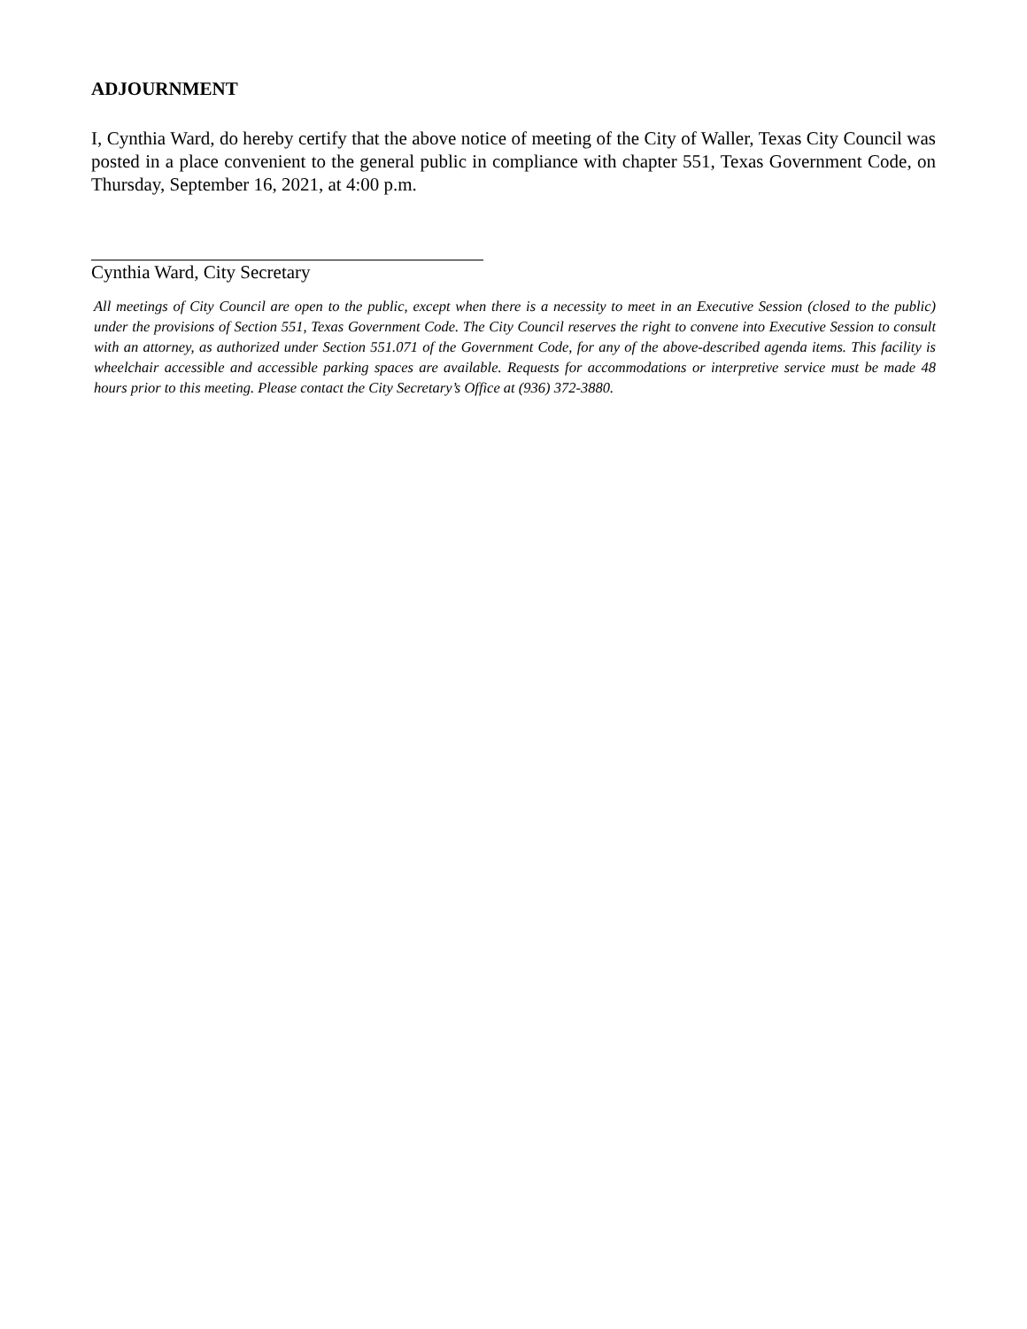ADJOURNMENT
I, Cynthia Ward, do hereby certify that the above notice of meeting of the City of Waller, Texas City Council was posted in a place convenient to the general public in compliance with chapter 551, Texas Government Code, on Thursday, September 16, 2021, at 4:00 p.m.
Cynthia Ward, City Secretary
All meetings of City Council are open to the public, except when there is a necessity to meet in an Executive Session (closed to the public) under the provisions of Section 551, Texas Government Code. The City Council reserves the right to convene into Executive Session to consult with an attorney, as authorized under Section 551.071 of the Government Code, for any of the above-described agenda items. This facility is wheelchair accessible and accessible parking spaces are available. Requests for accommodations or interpretive service must be made 48 hours prior to this meeting. Please contact the City Secretary’s Office at (936) 372-3880.